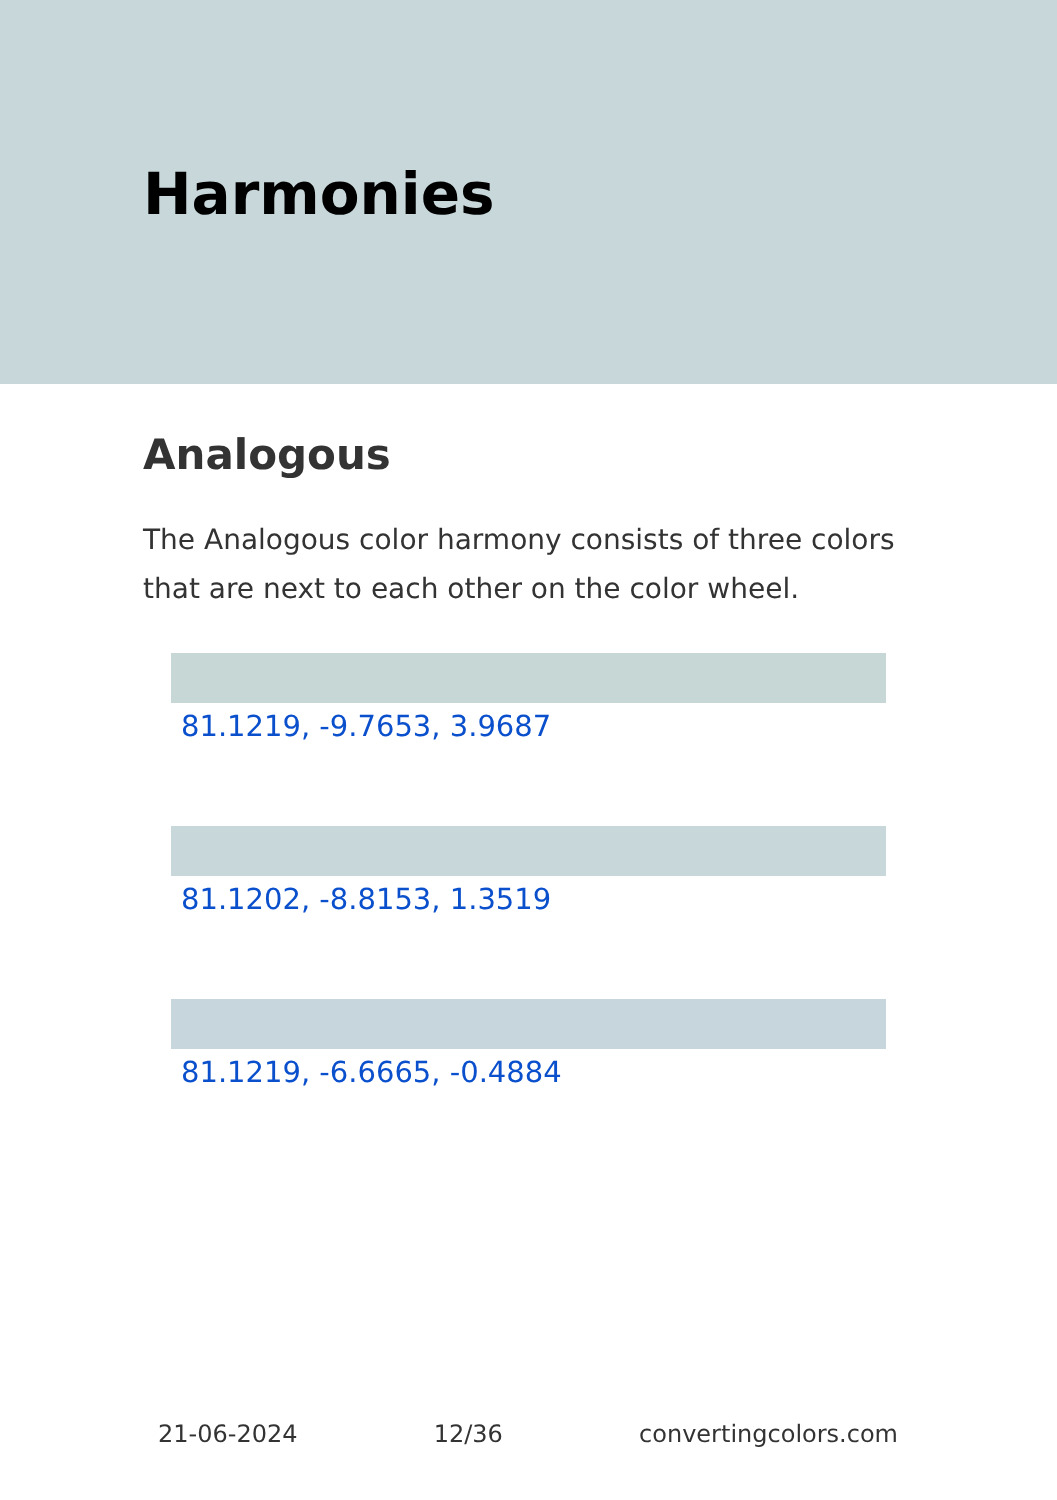Harmonies
Analogous
The Analogous color harmony consists of three colors that are next to each other on the color wheel.
81.1219, -9.7653, 3.9687
81.1202, -8.8153, 1.3519
81.1219, -6.6665, -0.4884
21-06-2024 12/36 convertingcolors.com